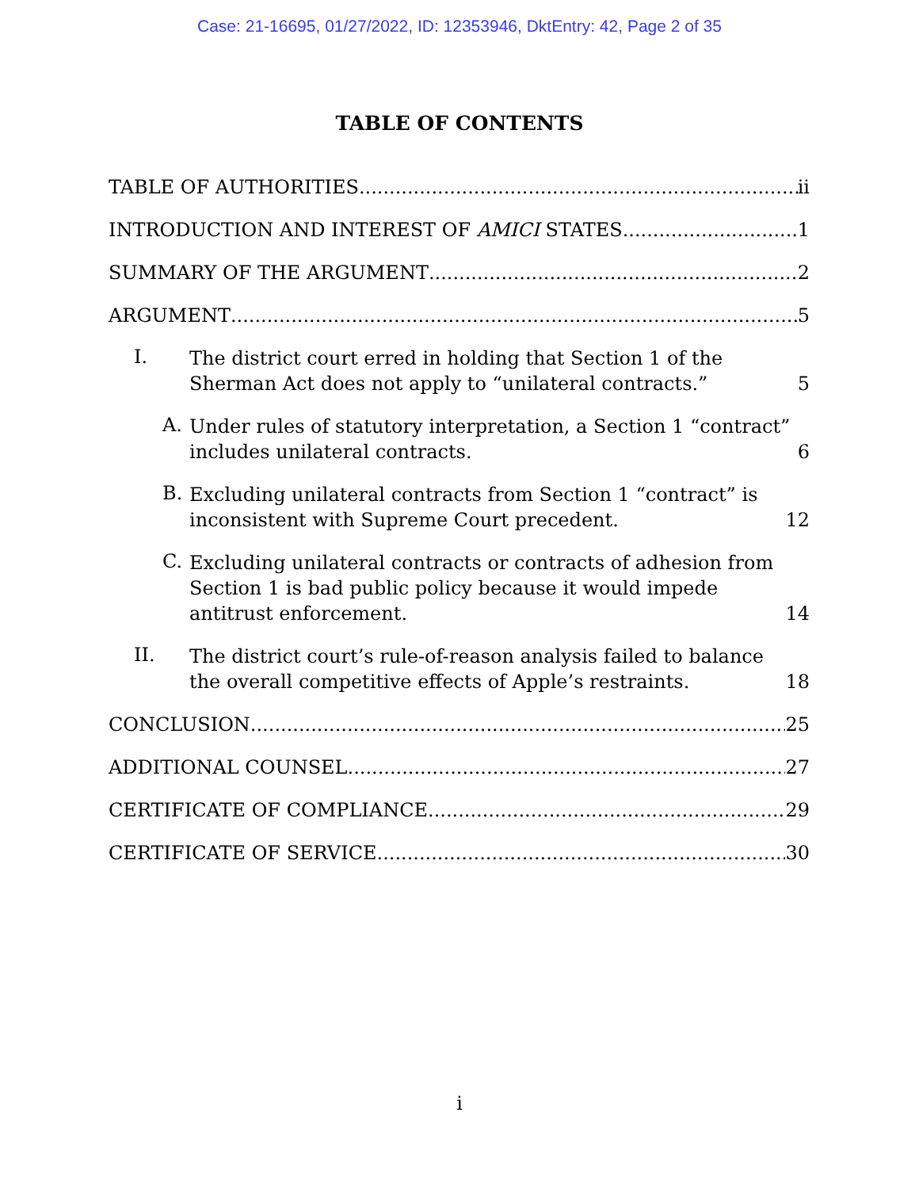Case: 21-16695, 01/27/2022, ID: 12353946, DktEntry: 42, Page 2 of 35
TABLE OF CONTENTS
TABLE OF AUTHORITIES ii
INTRODUCTION AND INTEREST OF AMICI STATES 1
SUMMARY OF THE ARGUMENT 2
ARGUMENT 5
I.
The district court erred in holding that Section 1 of the Sherman Act does not apply to “unilateral contracts.” 5
A.
Under rules of statutory interpretation, a Section 1 “contract” includes unilateral contracts. 6
B.
Excluding unilateral contracts from Section 1 “contract” is inconsistent with Supreme Court precedent. 12
C.
Excluding unilateral contracts or contracts of adhesion from Section 1 is bad public policy because it would impede antitrust enforcement. 14
II.
The district court’s rule-of-reason analysis failed to balance the overall competitive effects of Apple’s restraints. 18
CONCLUSION 25
ADDITIONAL COUNSEL 27
CERTIFICATE OF COMPLIANCE 29
CERTIFICATE OF SERVICE 30
i